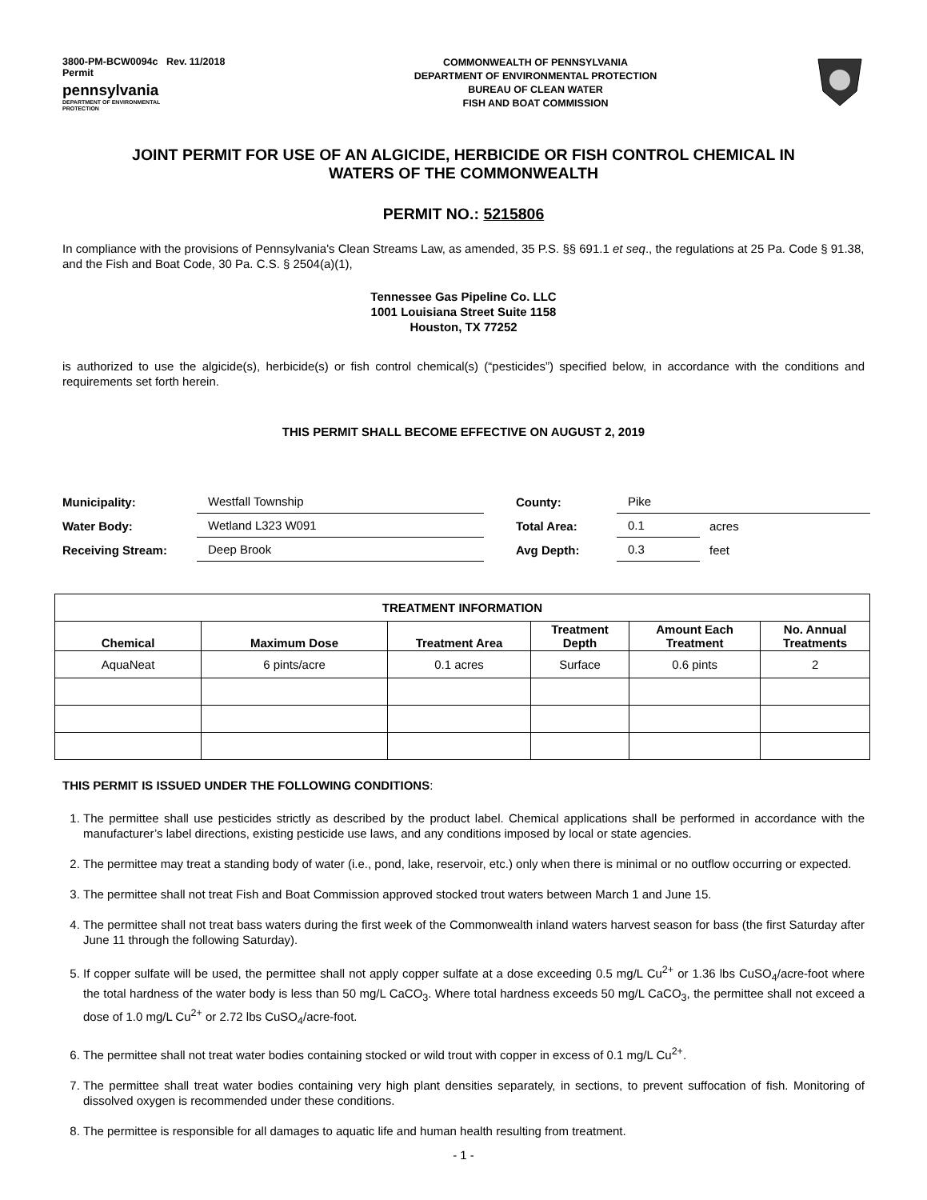3800-PM-BCW0094c Rev. 11/2018
Permit
pennsylvania
DEPARTMENT OF ENVIRONMENTAL
PROTECTION
COMMONWEALTH OF PENNSYLVANIA
DEPARTMENT OF ENVIRONMENTAL PROTECTION
BUREAU OF CLEAN WATER
FISH AND BOAT COMMISSION
JOINT PERMIT FOR USE OF AN ALGICIDE, HERBICIDE OR FISH CONTROL CHEMICAL IN
WATERS OF THE COMMONWEALTH
PERMIT NO.: 5215806
In compliance with the provisions of Pennsylvania's Clean Streams Law, as amended, 35 P.S. §§ 691.1 et seq., the regulations at 25 Pa. Code § 91.38, and the Fish and Boat Code, 30 Pa. C.S. § 2504(a)(1),
Tennessee Gas Pipeline Co. LLC
1001 Louisiana Street Suite 1158
Houston, TX 77252
is authorized to use the algicide(s), herbicide(s) or fish control chemical(s) (“pesticides”) specified below, in accordance with the conditions and requirements set forth herein.
THIS PERMIT SHALL BECOME EFFECTIVE ON AUGUST 2, 2019
| Municipality: | Westfall Township | | County: | Pike | |
| Water Body: | Wetland L323 W091 | | Total Area: | 0.1 | acres |
| Receiving Stream: | Deep Brook | | Avg Depth: | 0.3 | feet |
| TREATMENT INFORMATION | | | | | |
| --- | --- | --- | --- | --- | --- |
| Chemical | Maximum Dose | Treatment Area | Treatment Depth | Amount Each Treatment | No. Annual Treatments |
| AquaNeat | 6 pints/acre | 0.1 acres | Surface | 0.6 pints | 2 |
THIS PERMIT IS ISSUED UNDER THE FOLLOWING CONDITIONS:
1. The permittee shall use pesticides strictly as described by the product label. Chemical applications shall be performed in accordance with the manufacturer’s label directions, existing pesticide use laws, and any conditions imposed by local or state agencies.
2. The permittee may treat a standing body of water (i.e., pond, lake, reservoir, etc.) only when there is minimal or no outflow occurring or expected.
3. The permittee shall not treat Fish and Boat Commission approved stocked trout waters between March 1 and June 15.
4. The permittee shall not treat bass waters during the first week of the Commonwealth inland waters harvest season for bass (the first Saturday after June 11 through the following Saturday).
5. If copper sulfate will be used, the permittee shall not apply copper sulfate at a dose exceeding 0.5 mg/L Cu<sup>2+</sup> or 1.36 lbs CuSO<sub>4</sub>/acre-foot where the total hardness of the water body is less than 50 mg/L CaCO<sub>3</sub>. Where total hardness exceeds 50 mg/L CaCO<sub>3</sub>, the permittee shall not exceed a dose of 1.0 mg/L Cu<sup>2+</sup> or 2.72 lbs CuSO<sub>4</sub>/acre-foot.
6. The permittee shall not treat water bodies containing stocked or wild trout with copper in excess of 0.1 mg/L Cu<sup>2+</sup>.
7. The permittee shall treat water bodies containing very high plant densities separately, in sections, to prevent suffocation of fish. Monitoring of dissolved oxygen is recommended under these conditions.
8. The permittee is responsible for all damages to aquatic life and human health resulting from treatment.
- 1 -